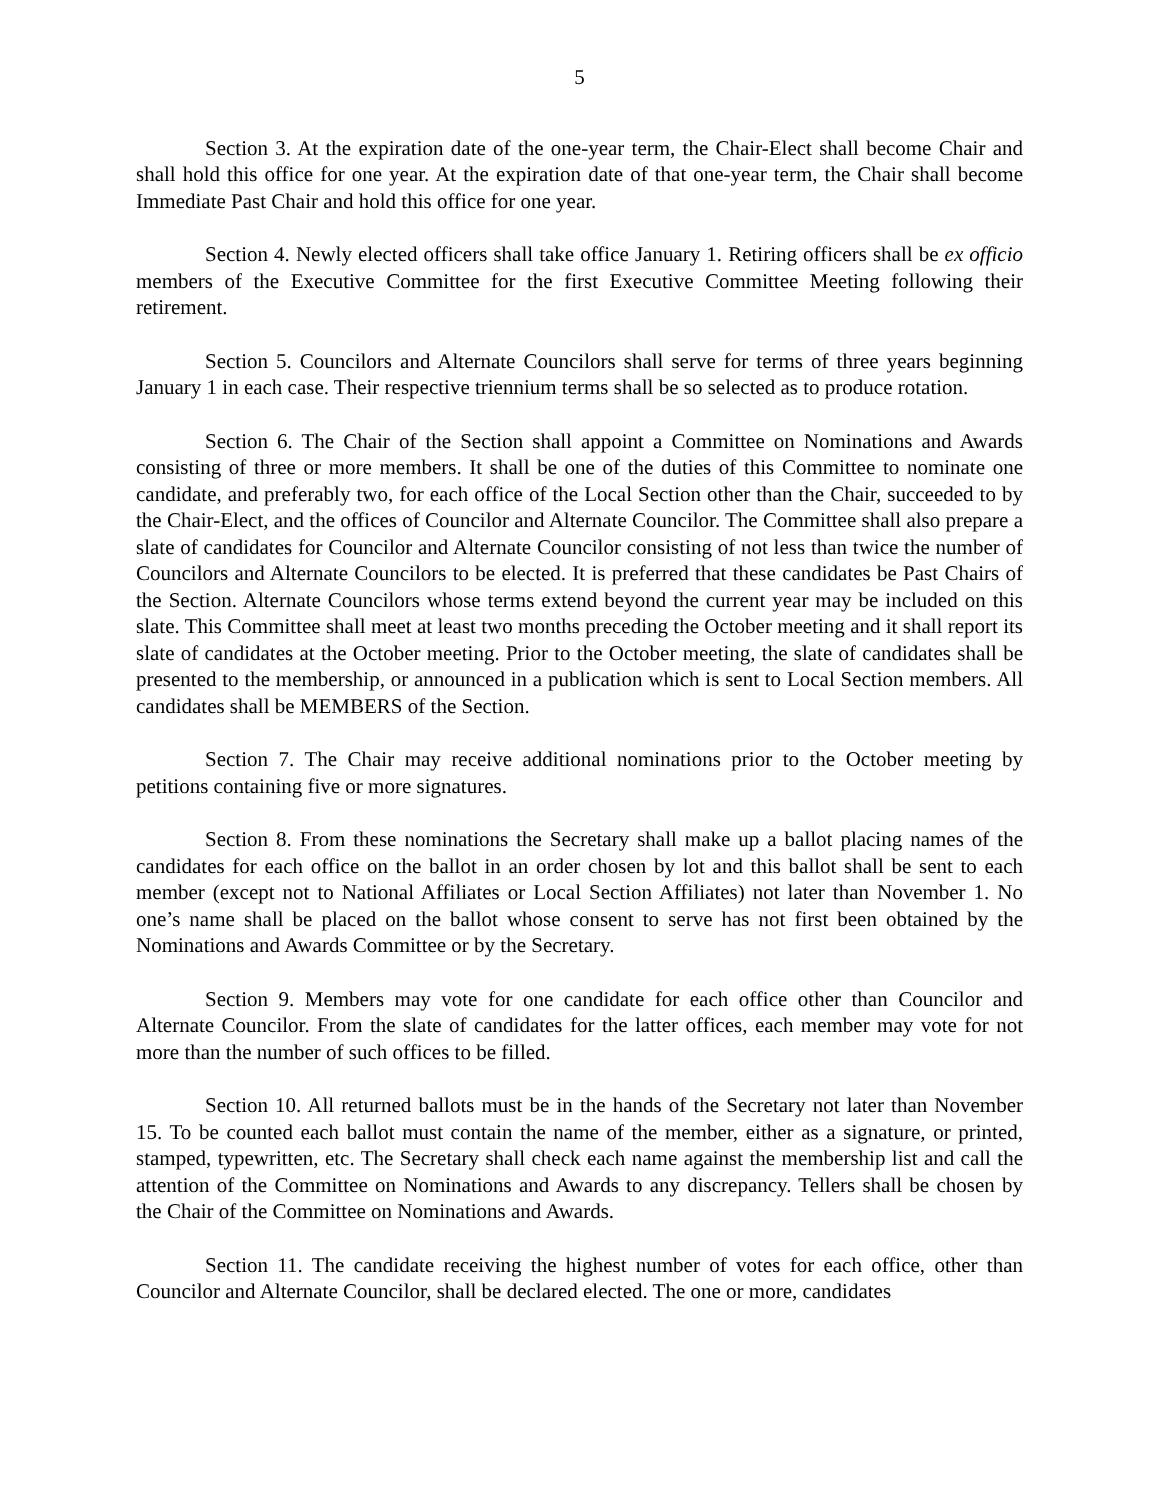5
Section 3. At the expiration date of the one-year term, the Chair-Elect shall become Chair and shall hold this office for one year. At the expiration date of that one-year term, the Chair shall become Immediate Past Chair and hold this office for one year.
Section 4. Newly elected officers shall take office January 1. Retiring officers shall be ex officio members of the Executive Committee for the first Executive Committee Meeting following their retirement.
Section 5. Councilors and Alternate Councilors shall serve for terms of three years beginning January 1 in each case. Their respective triennium terms shall be so selected as to produce rotation.
Section 6. The Chair of the Section shall appoint a Committee on Nominations and Awards consisting of three or more members. It shall be one of the duties of this Committee to nominate one candidate, and preferably two, for each office of the Local Section other than the Chair, succeeded to by the Chair-Elect, and the offices of Councilor and Alternate Councilor. The Committee shall also prepare a slate of candidates for Councilor and Alternate Councilor consisting of not less than twice the number of Councilors and Alternate Councilors to be elected. It is preferred that these candidates be Past Chairs of the Section. Alternate Councilors whose terms extend beyond the current year may be included on this slate. This Committee shall meet at least two months preceding the October meeting and it shall report its slate of candidates at the October meeting. Prior to the October meeting, the slate of candidates shall be presented to the membership, or announced in a publication which is sent to Local Section members. All candidates shall be MEMBERS of the Section.
Section 7. The Chair may receive additional nominations prior to the October meeting by petitions containing five or more signatures.
Section 8. From these nominations the Secretary shall make up a ballot placing names of the candidates for each office on the ballot in an order chosen by lot and this ballot shall be sent to each member (except not to National Affiliates or Local Section Affiliates) not later than November 1. No one’s name shall be placed on the ballot whose consent to serve has not first been obtained by the Nominations and Awards Committee or by the Secretary.
Section 9. Members may vote for one candidate for each office other than Councilor and Alternate Councilor. From the slate of candidates for the latter offices, each member may vote for not more than the number of such offices to be filled.
Section 10. All returned ballots must be in the hands of the Secretary not later than November 15. To be counted each ballot must contain the name of the member, either as a signature, or printed, stamped, typewritten, etc. The Secretary shall check each name against the membership list and call the attention of the Committee on Nominations and Awards to any discrepancy. Tellers shall be chosen by the Chair of the Committee on Nominations and Awards.
Section 11. The candidate receiving the highest number of votes for each office, other than Councilor and Alternate Councilor, shall be declared elected. The one or more, candidates